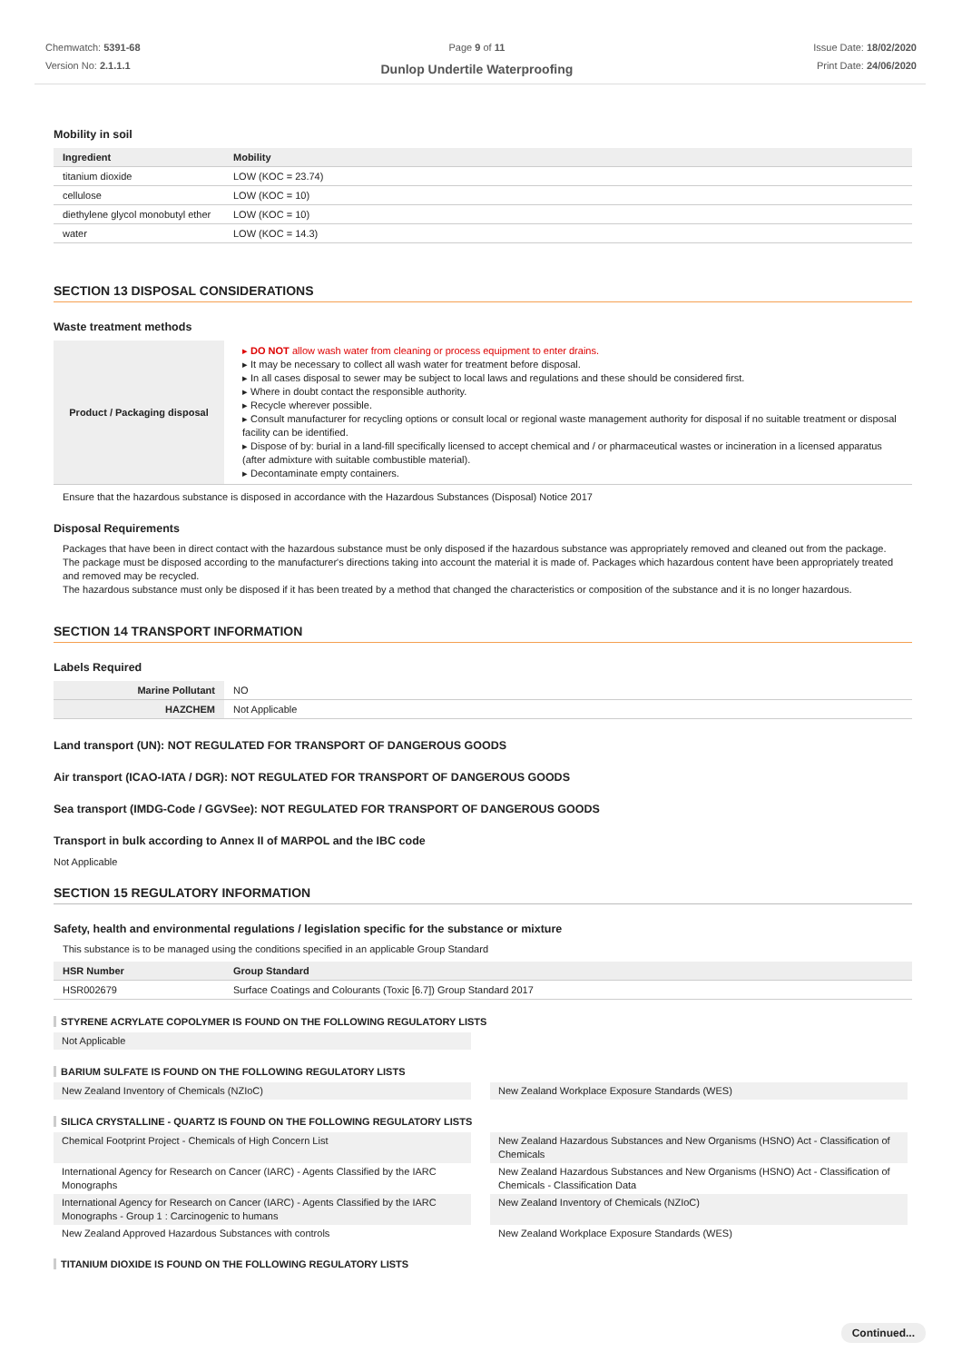Chemwatch: 5391-68
Version No: 2.1.1.1
Page 9 of 11
Dunlop Undertile Waterproofing
Issue Date: 18/02/2020
Print Date: 24/06/2020
Mobility in soil
| Ingredient | Mobility |
| --- | --- |
| titanium dioxide | LOW (KOC = 23.74) |
| cellulose | LOW (KOC = 10) |
| diethylene glycol monobutyl ether | LOW (KOC = 10) |
| water | LOW (KOC = 14.3) |
SECTION 13 DISPOSAL CONSIDERATIONS
Waste treatment methods
| Product / Packaging disposal | DO NOT allow wash water from cleaning or process equipment to enter drains. It may be necessary to collect all wash water for treatment before disposal. In all cases disposal to sewer may be subject to local laws and regulations and these should be considered first. Where in doubt contact the responsible authority. Recycle wherever possible. Consult manufacturer for recycling options or consult local or regional waste management authority for disposal if no suitable treatment or disposal facility can be identified. Dispose of by: burial in a land-fill specifically licensed to accept chemical and / or pharmaceutical wastes or incineration in a licensed apparatus (after admixture with suitable combustible material). Decontaminate empty containers. |
Ensure that the hazardous substance is disposed in accordance with the Hazardous Substances (Disposal) Notice 2017
Disposal Requirements
Packages that have been in direct contact with the hazardous substance must be only disposed if the hazardous substance was appropriately removed and cleaned out from the package. The package must be disposed according to the manufacturer's directions taking into account the material it is made of. Packages which hazardous content have been appropriately treated and removed may be recycled.
The hazardous substance must only be disposed if it has been treated by a method that changed the characteristics or composition of the substance and it is no longer hazardous.
SECTION 14 TRANSPORT INFORMATION
Labels Required
| Marine Pollutant | NO |
| HAZCHEM | Not Applicable |
Land transport (UN): NOT REGULATED FOR TRANSPORT OF DANGEROUS GOODS
Air transport (ICAO-IATA / DGR): NOT REGULATED FOR TRANSPORT OF DANGEROUS GOODS
Sea transport (IMDG-Code / GGVSee): NOT REGULATED FOR TRANSPORT OF DANGEROUS GOODS
Transport in bulk according to Annex II of MARPOL and the IBC code
Not Applicable
SECTION 15 REGULATORY INFORMATION
Safety, health and environmental regulations / legislation specific for the substance or mixture
This substance is to be managed using the conditions specified in an applicable Group Standard
| HSR Number | Group Standard |
| --- | --- |
| HSR002679 | Surface Coatings and Colourants (Toxic [6.7]) Group Standard 2017 |
STYRENE ACRYLATE COPOLYMER IS FOUND ON THE FOLLOWING REGULATORY LISTS
Not Applicable
BARIUM SULFATE IS FOUND ON THE FOLLOWING REGULATORY LISTS
New Zealand Inventory of Chemicals (NZIoC)
New Zealand Workplace Exposure Standards (WES)
SILICA CRYSTALLINE - QUARTZ IS FOUND ON THE FOLLOWING REGULATORY LISTS
Chemical Footprint Project - Chemicals of High Concern List
New Zealand Hazardous Substances and New Organisms (HSNO) Act - Classification of Chemicals
International Agency for Research on Cancer (IARC) - Agents Classified by the IARC Monographs
New Zealand Hazardous Substances and New Organisms (HSNO) Act - Classification of Chemicals - Classification Data
International Agency for Research on Cancer (IARC) - Agents Classified by the IARC Monographs - Group 1 : Carcinogenic to humans
New Zealand Inventory of Chemicals (NZIoC)
New Zealand Approved Hazardous Substances with controls
New Zealand Workplace Exposure Standards (WES)
TITANIUM DIOXIDE IS FOUND ON THE FOLLOWING REGULATORY LISTS
Continued...